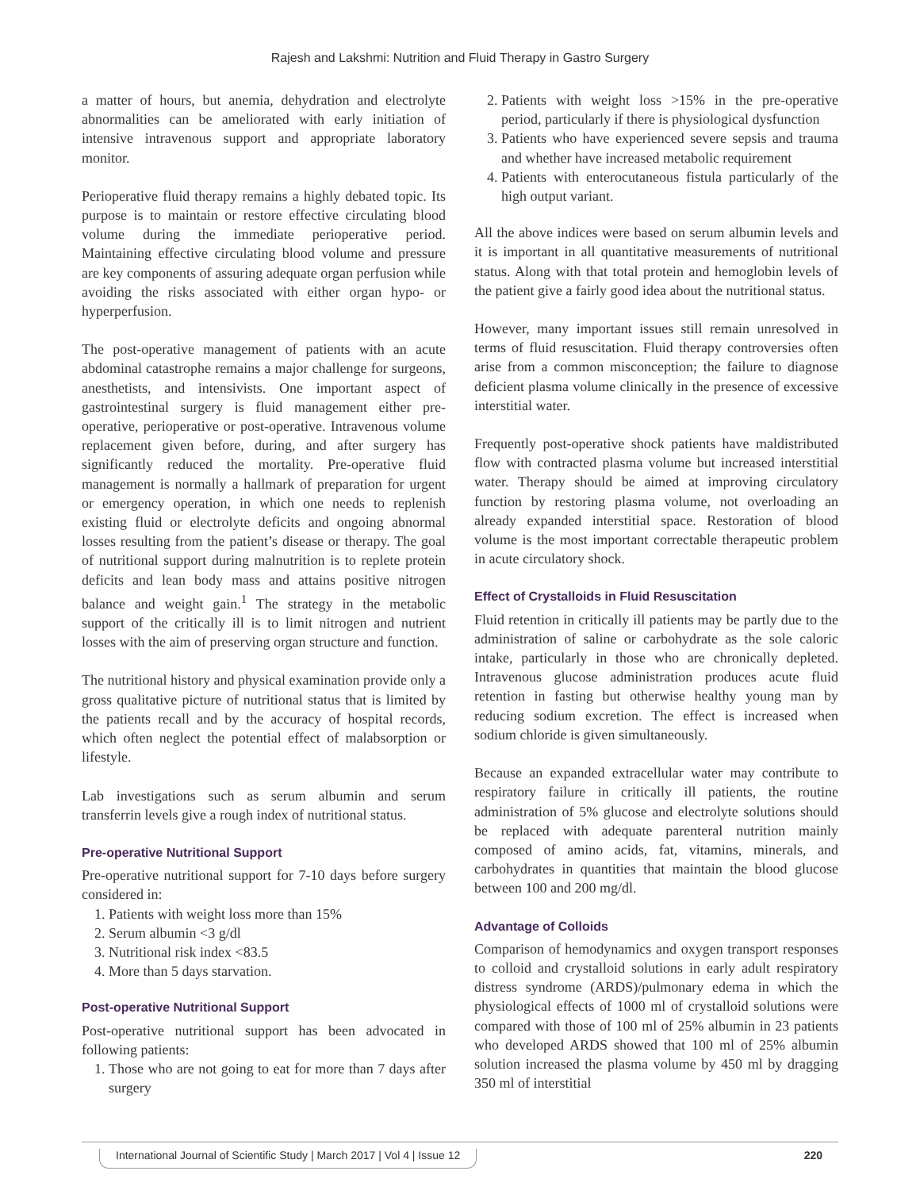Rajesh and Lakshmi: Nutrition and Fluid Therapy in Gastro Surgery
a matter of hours, but anemia, dehydration and electrolyte abnormalities can be ameliorated with early initiation of intensive intravenous support and appropriate laboratory monitor.
Perioperative fluid therapy remains a highly debated topic. Its purpose is to maintain or restore effective circulating blood volume during the immediate perioperative period. Maintaining effective circulating blood volume and pressure are key components of assuring adequate organ perfusion while avoiding the risks associated with either organ hypo- or hyperperfusion.
The post-operative management of patients with an acute abdominal catastrophe remains a major challenge for surgeons, anesthetists, and intensivists. One important aspect of gastrointestinal surgery is fluid management either pre-operative, perioperative or post-operative. Intravenous volume replacement given before, during, and after surgery has significantly reduced the mortality. Pre-operative fluid management is normally a hallmark of preparation for urgent or emergency operation, in which one needs to replenish existing fluid or electrolyte deficits and ongoing abnormal losses resulting from the patient’s disease or therapy. The goal of nutritional support during malnutrition is to replete protein deficits and lean body mass and attains positive nitrogen balance and weight gain.<sup>1</sup> The strategy in the metabolic support of the critically ill is to limit nitrogen and nutrient losses with the aim of preserving organ structure and function.
The nutritional history and physical examination provide only a gross qualitative picture of nutritional status that is limited by the patients recall and by the accuracy of hospital records, which often neglect the potential effect of malabsorption or lifestyle.
Lab investigations such as serum albumin and serum transferrin levels give a rough index of nutritional status.
Pre-operative Nutritional Support
Pre-operative nutritional support for 7-10 days before surgery considered in:
1. Patients with weight loss more than 15%
2. Serum albumin <3 g/dl
3. Nutritional risk index <83.5
4. More than 5 days starvation.
Post-operative Nutritional Support
Post-operative nutritional support has been advocated in following patients:
1. Those who are not going to eat for more than 7 days after surgery
2. Patients with weight loss >15% in the pre-operative period, particularly if there is physiological dysfunction
3. Patients who have experienced severe sepsis and trauma and whether have increased metabolic requirement
4. Patients with enterocutaneous fistula particularly of the high output variant.
All the above indices were based on serum albumin levels and it is important in all quantitative measurements of nutritional status. Along with that total protein and hemoglobin levels of the patient give a fairly good idea about the nutritional status.
However, many important issues still remain unresolved in terms of fluid resuscitation. Fluid therapy controversies often arise from a common misconception; the failure to diagnose deficient plasma volume clinically in the presence of excessive interstitial water.
Frequently post-operative shock patients have maldistributed flow with contracted plasma volume but increased interstitial water. Therapy should be aimed at improving circulatory function by restoring plasma volume, not overloading an already expanded interstitial space. Restoration of blood volume is the most important correctable therapeutic problem in acute circulatory shock.
Effect of Crystalloids in Fluid Resuscitation
Fluid retention in critically ill patients may be partly due to the administration of saline or carbohydrate as the sole caloric intake, particularly in those who are chronically depleted. Intravenous glucose administration produces acute fluid retention in fasting but otherwise healthy young man by reducing sodium excretion. The effect is increased when sodium chloride is given simultaneously.
Because an expanded extracellular water may contribute to respiratory failure in critically ill patients, the routine administration of 5% glucose and electrolyte solutions should be replaced with adequate parenteral nutrition mainly composed of amino acids, fat, vitamins, minerals, and carbohydrates in quantities that maintain the blood glucose between 100 and 200 mg/dl.
Advantage of Colloids
Comparison of hemodynamics and oxygen transport responses to colloid and crystalloid solutions in early adult respiratory distress syndrome (ARDS)/pulmonary edema in which the physiological effects of 1000 ml of crystalloid solutions were compared with those of 100 ml of 25% albumin in 23 patients who developed ARDS showed that 100 ml of 25% albumin solution increased the plasma volume by 450 ml by dragging 350 ml of interstitial
International Journal of Scientific Study | March 2017 | Vol 4 | Issue 12 220